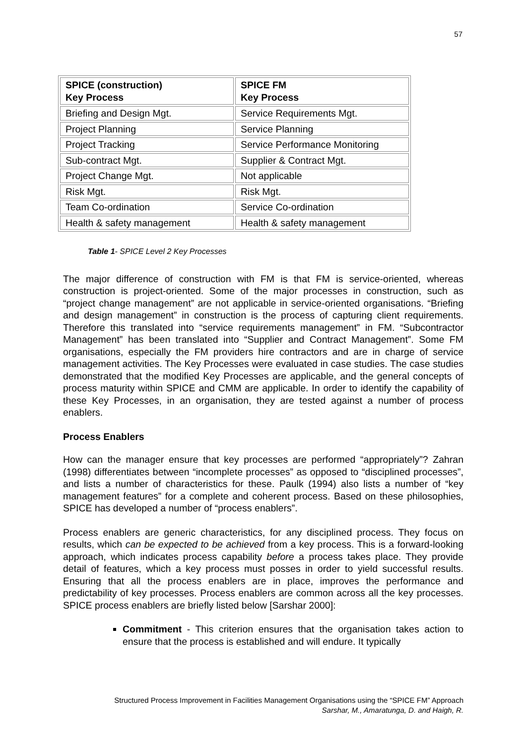57
| SPICE (construction) Key Process | SPICE FM Key Process |
| --- | --- |
| Briefing and Design Mgt. | Service Requirements Mgt. |
| Project Planning | Service Planning |
| Project Tracking | Service Performance Monitoring |
| Sub-contract Mgt. | Supplier & Contract Mgt. |
| Project Change Mgt. | Not applicable |
| Risk Mgt. | Risk Mgt. |
| Team Co-ordination | Service Co-ordination |
| Health & safety management | Health & safety management |
Table 1- SPICE Level 2 Key Processes
The major difference of construction with FM is that FM is service-oriented, whereas construction is project-oriented. Some of the major processes in construction, such as “project change management” are not applicable in service-oriented organisations. “Briefing and design management” in construction is the process of capturing client requirements. Therefore this translated into “service requirements management” in FM. “Subcontractor Management” has been translated into “Supplier and Contract Management”. Some FM organisations, especially the FM providers hire contractors and are in charge of service management activities. The Key Processes were evaluated in case studies. The case studies demonstrated that the modified Key Processes are applicable, and the general concepts of process maturity within SPICE and CMM are applicable. In order to identify the capability of these Key Processes, in an organisation, they are tested against a number of process enablers.
Process Enablers
How can the manager ensure that key processes are performed “appropriately”? Zahran (1998) differentiates between “incomplete processes” as opposed to “disciplined processes”, and lists a number of characteristics for these. Paulk (1994) also lists a number of “key management features” for a complete and coherent process. Based on these philosophies, SPICE has developed a number of “process enablers”.
Process enablers are generic characteristics, for any disciplined process. They focus on results, which can be expected to be achieved from a key process. This is a forward-looking approach, which indicates process capability before a process takes place. They provide detail of features, which a key process must posses in order to yield successful results. Ensuring that all the process enablers are in place, improves the performance and predictability of key processes. Process enablers are common across all the key processes. SPICE process enablers are briefly listed below [Sarshar 2000]:
Commitment - This criterion ensures that the organisation takes action to ensure that the process is established and will endure. It typically
Structured Process Improvement in Facilities Management Organisations using the “SPICE FM” Approach
Sarshar, M., Amaratunga, D. and Haigh, R.